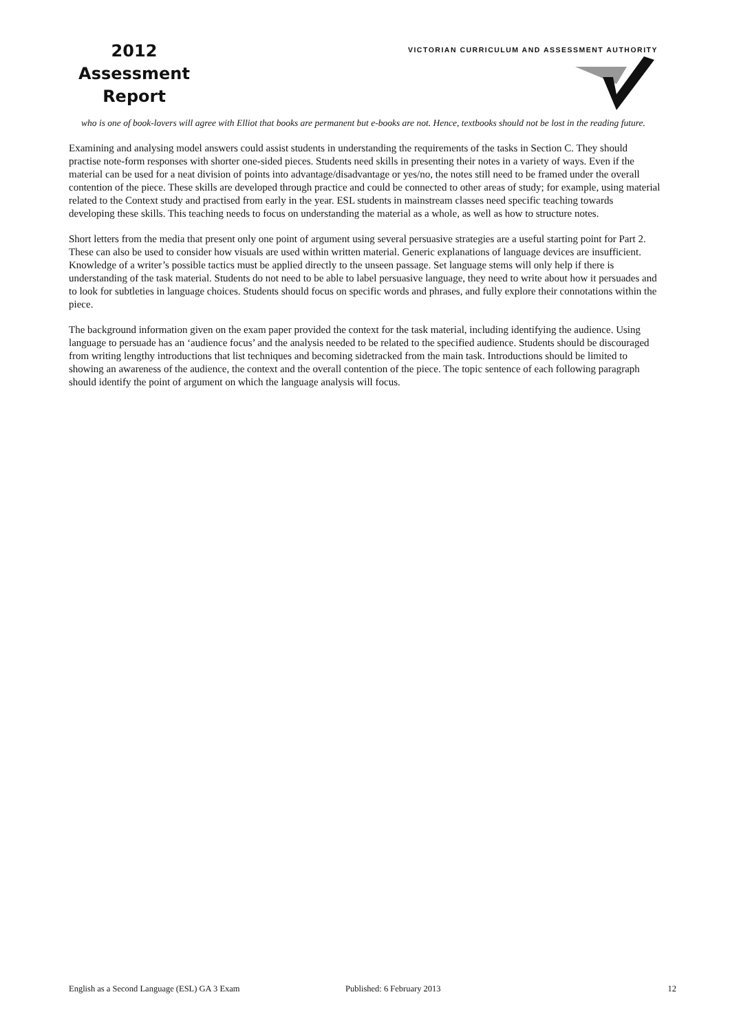2012
Assessment
Report
VICTORIAN CURRICULUM AND ASSESSMENT AUTHORITY
who is one of book-lovers will agree with Elliot that books are permanent but e-books are not. Hence, textbooks should not be lost in the reading future.
Examining and analysing model answers could assist students in understanding the requirements of the tasks in Section C. They should practise note-form responses with shorter one-sided pieces. Students need skills in presenting their notes in a variety of ways. Even if the material can be used for a neat division of points into advantage/disadvantage or yes/no, the notes still need to be framed under the overall contention of the piece. These skills are developed through practice and could be connected to other areas of study; for example, using material related to the Context study and practised from early in the year. ESL students in mainstream classes need specific teaching towards developing these skills. This teaching needs to focus on understanding the material as a whole, as well as how to structure notes.
Short letters from the media that present only one point of argument using several persuasive strategies are a useful starting point for Part 2. These can also be used to consider how visuals are used within written material. Generic explanations of language devices are insufficient. Knowledge of a writer’s possible tactics must be applied directly to the unseen passage. Set language stems will only help if there is understanding of the task material. Students do not need to be able to label persuasive language, they need to write about how it persuades and to look for subtleties in language choices. Students should focus on specific words and phrases, and fully explore their connotations within the piece.
The background information given on the exam paper provided the context for the task material, including identifying the audience. Using language to persuade has an ‘audience focus’ and the analysis needed to be related to the specified audience. Students should be discouraged from writing lengthy introductions that list techniques and becoming sidetracked from the main task. Introductions should be limited to showing an awareness of the audience, the context and the overall contention of the piece. The topic sentence of each following paragraph should identify the point of argument on which the language analysis will focus.
English as a Second Language (ESL) GA 3 Exam Published: 6 February 2013 12